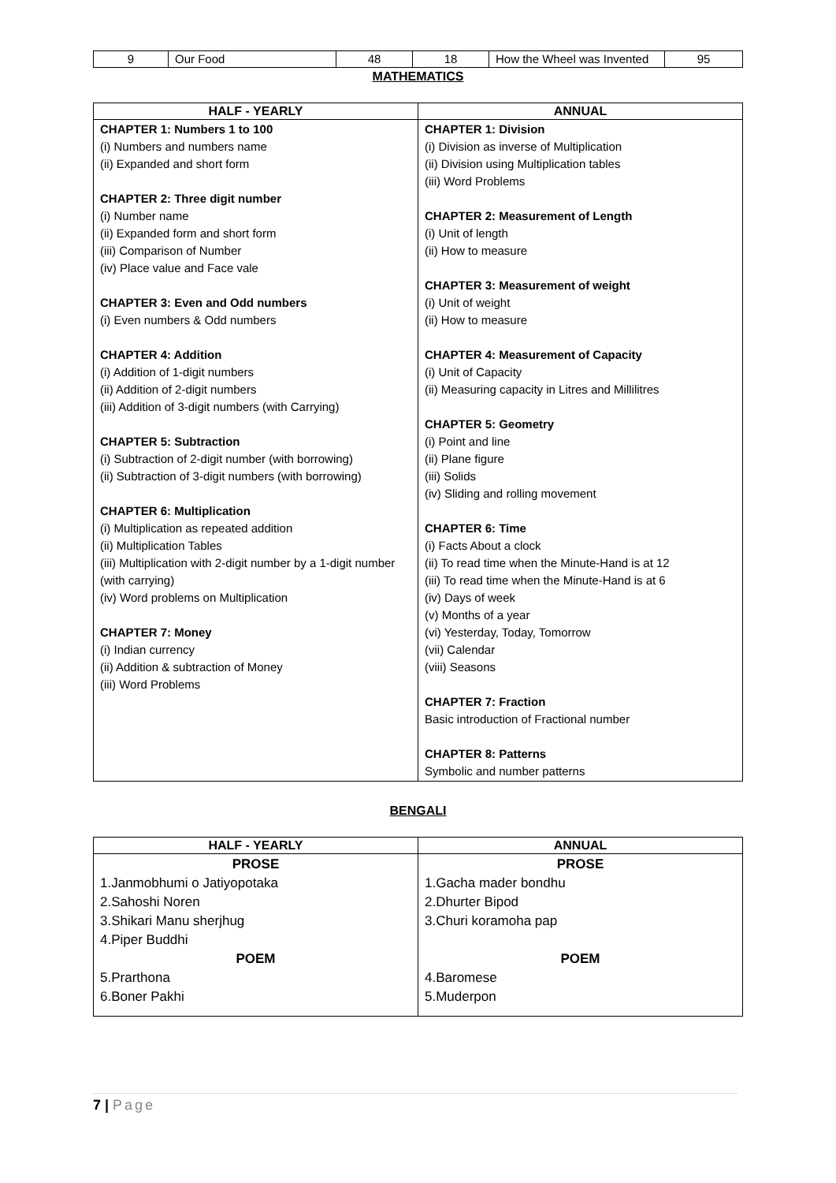| 9 | Our Food | 48 | 18 | How the Wheel was Invented | 95 |
MATHEMATICS
| HALF - YEARLY | ANNUAL |
| --- | --- |
| CHAPTER 1: Numbers 1 to 100 (i) Numbers and numbers name (ii) Expanded and short form CHAPTER 2: Three digit number (i) Number name (ii) Expanded form and short form (iii) Comparison of Number (iv) Place value and Face vale CHAPTER 3: Even and Odd numbers (i) Even numbers & Odd numbers CHAPTER 4: Addition (i) Addition of 1-digit numbers (ii) Addition of 2-digit numbers (iii) Addition of 3-digit numbers (with Carrying) CHAPTER 5: Subtraction (i) Subtraction of 2-digit number (with borrowing) (ii) Subtraction of 3-digit numbers (with borrowing) CHAPTER 6: Multiplication (i) Multiplication as repeated addition (ii) Multiplication Tables (iii) Multiplication with 2-digit number by a 1-digit number (with carrying) (iv) Word problems on Multiplication CHAPTER 7: Money (i) Indian currency (ii) Addition & subtraction of Money (iii) Word Problems | CHAPTER 1: Division (i) Division as inverse of Multiplication (ii) Division using Multiplication tables (iii) Word Problems CHAPTER 2: Measurement of Length (i) Unit of length (ii) How to measure CHAPTER 3: Measurement of weight (i) Unit of weight (ii) How to measure CHAPTER 4: Measurement of Capacity (i) Unit of Capacity (ii) Measuring capacity in Litres and Millilitres CHAPTER 5: Geometry (i) Point and line (ii) Plane figure (iii) Solids (iv) Sliding and rolling movement CHAPTER 6: Time (i) Facts About a clock (ii) To read time when the Minute-Hand is at 12 (iii) To read time when the Minute-Hand is at 6 (iv) Days of week (v) Months of a year (vi) Yesterday, Today, Tomorrow (vii) Calendar (viii) Seasons CHAPTER 7: Fraction Basic introduction of Fractional number CHAPTER 8: Patterns Symbolic and number patterns |
BENGALI
| HALF - YEARLY | ANNUAL |
| --- | --- |
| PROSE 1.Janmobhumi o Jatiyopotaka 2.Sahoshi Noren 3.Shikari Manu sherjhug 4.Piper Buddhi POEM 5.Prarthona 6.Boner Pakhi | PROSE 1.Gacha mader bondhu 2.Dhurter Bipod 3.Churi koramoha pap POEM 4.Baromese 5.Muderpon |
7 | Page